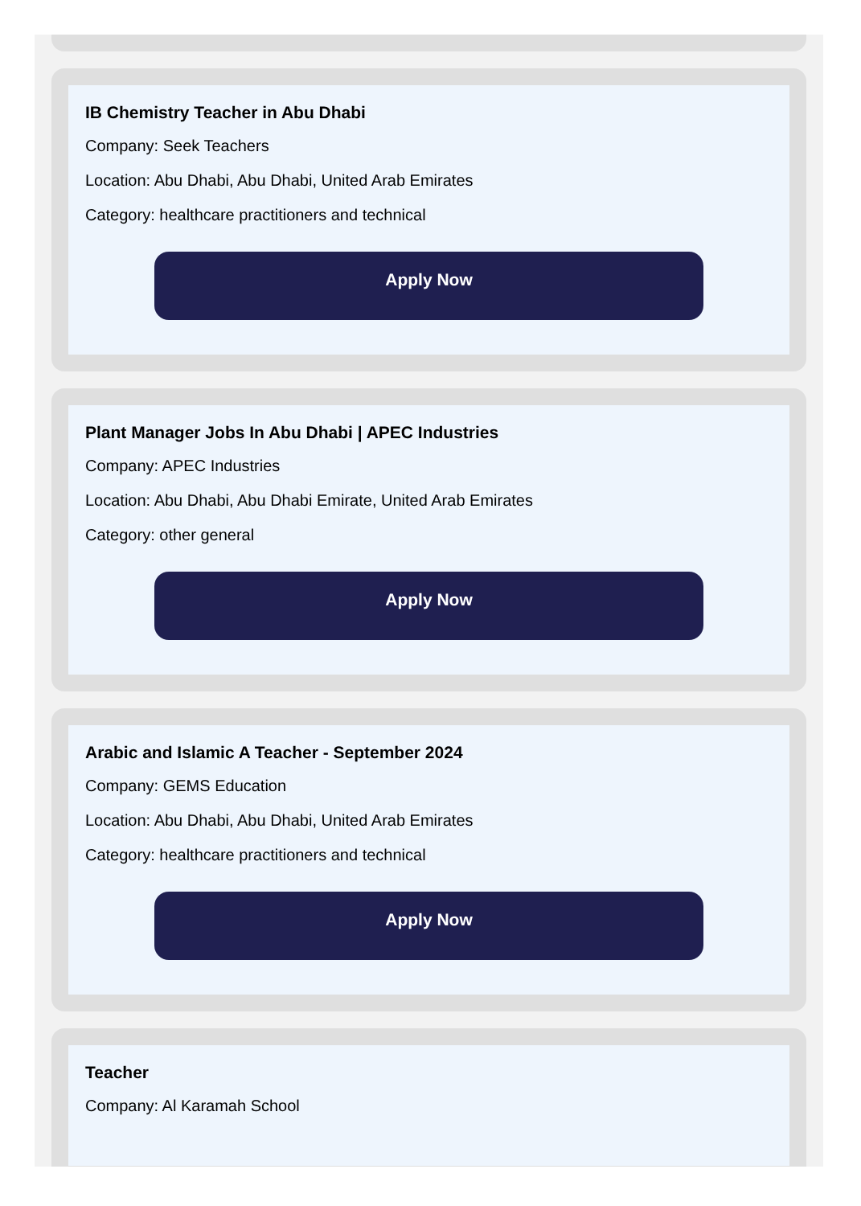IB Chemistry Teacher in Abu Dhabi
Company: Seek Teachers
Location: Abu Dhabi, Abu Dhabi, United Arab Emirates
Category: healthcare practitioners and technical
Apply Now
Plant Manager Jobs In Abu Dhabi | APEC Industries
Company: APEC Industries
Location: Abu Dhabi, Abu Dhabi Emirate, United Arab Emirates
Category: other general
Apply Now
Arabic and Islamic A Teacher - September 2024
Company: GEMS Education
Location: Abu Dhabi, Abu Dhabi, United Arab Emirates
Category: healthcare practitioners and technical
Apply Now
Teacher
Company: Al Karamah School